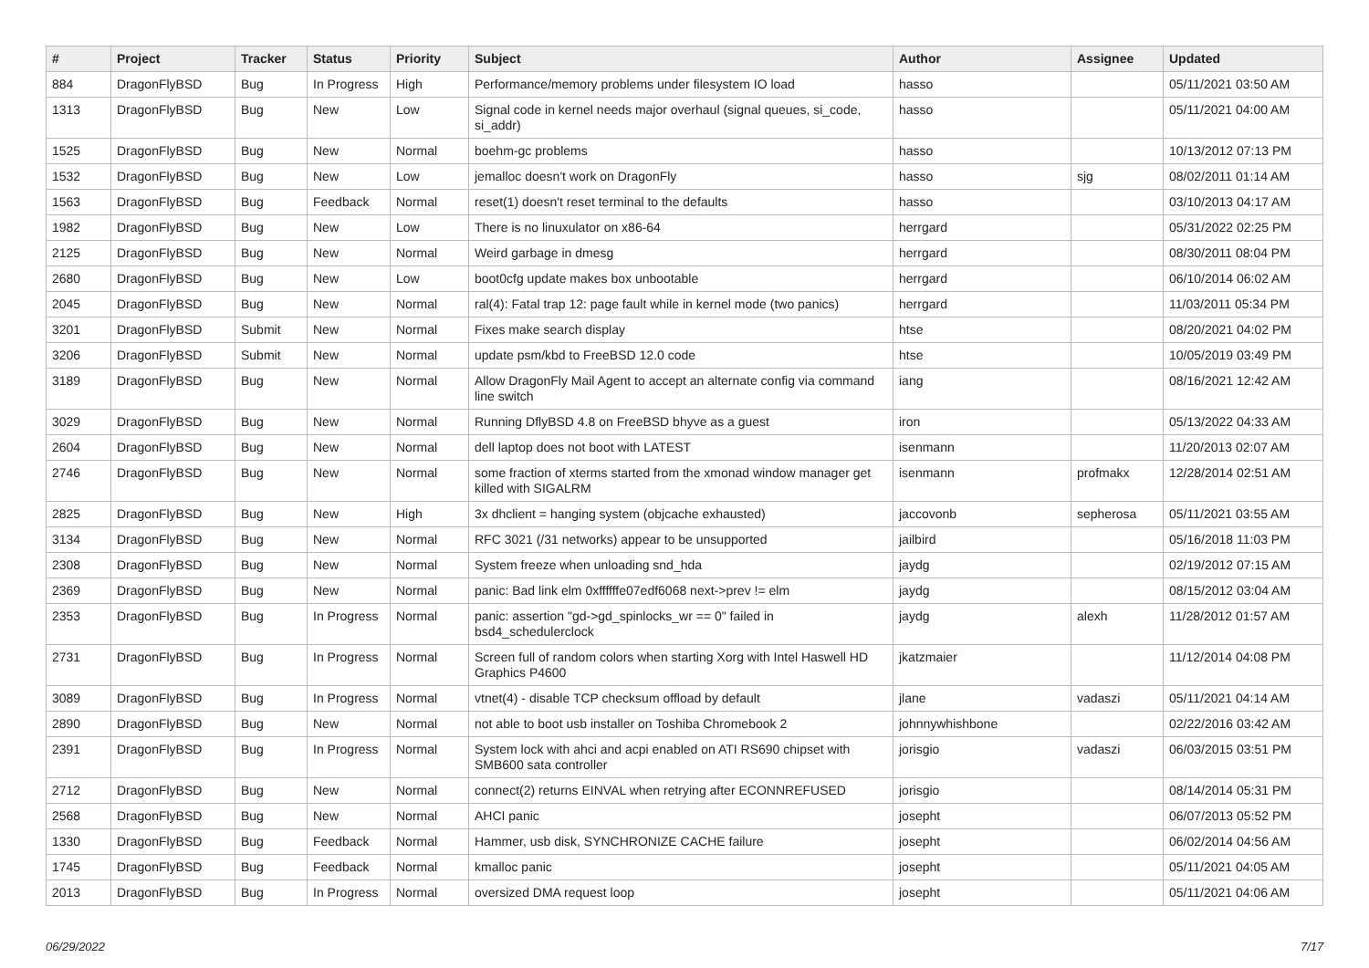| # | Project | Tracker | Status | Priority | Subject | Author | Assignee | Updated |
| --- | --- | --- | --- | --- | --- | --- | --- | --- |
| 884 | DragonFlyBSD | Bug | In Progress | High | Performance/memory problems under filesystem IO load | hasso | | 05/11/2021 03:50 AM |
| 1313 | DragonFlyBSD | Bug | New | Low | Signal code in kernel needs major overhaul (signal queues, si_code, si_addr) | hasso | | 05/11/2021 04:00 AM |
| 1525 | DragonFlyBSD | Bug | New | Normal | boehm-gc problems | hasso | | 10/13/2012 07:13 PM |
| 1532 | DragonFlyBSD | Bug | New | Low | jemalloc doesn't work on DragonFly | hasso | sjg | 08/02/2011 01:14 AM |
| 1563 | DragonFlyBSD | Bug | Feedback | Normal | reset(1) doesn't reset terminal to the defaults | hasso | | 03/10/2013 04:17 AM |
| 1982 | DragonFlyBSD | Bug | New | Low | There is no linuxulator on x86-64 | herrgard | | 05/31/2022 02:25 PM |
| 2125 | DragonFlyBSD | Bug | New | Normal | Weird garbage in dmesg | herrgard | | 08/30/2011 08:04 PM |
| 2680 | DragonFlyBSD | Bug | New | Low | boot0cfg update makes box unbootable | herrgard | | 06/10/2014 06:02 AM |
| 2045 | DragonFlyBSD | Bug | New | Normal | ral(4): Fatal trap 12: page fault while in kernel mode (two panics) | herrgard | | 11/03/2011 05:34 PM |
| 3201 | DragonFlyBSD | Submit | New | Normal | Fixes make search display | htse | | 08/20/2021 04:02 PM |
| 3206 | DragonFlyBSD | Submit | New | Normal | update psm/kbd to FreeBSD 12.0 code | htse | | 10/05/2019 03:49 PM |
| 3189 | DragonFlyBSD | Bug | New | Normal | Allow DragonFly Mail Agent to accept an alternate config via command line switch | iang | | 08/16/2021 12:42 AM |
| 3029 | DragonFlyBSD | Bug | New | Normal | Running DflyBSD 4.8 on FreeBSD bhyve as a guest | iron | | 05/13/2022 04:33 AM |
| 2604 | DragonFlyBSD | Bug | New | Normal | dell laptop does not boot with LATEST | isenmann | | 11/20/2013 02:07 AM |
| 2746 | DragonFlyBSD | Bug | New | Normal | some fraction of xterms started from the xmonad window manager get killed with SIGALRM | isenmann | profmakx | 12/28/2014 02:51 AM |
| 2825 | DragonFlyBSD | Bug | New | High | 3x dhclient = hanging system (objcache exhausted) | jaccovonb | sepherosa | 05/11/2021 03:55 AM |
| 3134 | DragonFlyBSD | Bug | New | Normal | RFC 3021 (/31 networks) appear to be unsupported | jailbird | | 05/16/2018 11:03 PM |
| 2308 | DragonFlyBSD | Bug | New | Normal | System freeze when unloading snd_hda | jaydg | | 02/19/2012 07:15 AM |
| 2369 | DragonFlyBSD | Bug | New | Normal | panic: Bad link elm 0xffffffe07edf6068 next->prev != elm | jaydg | | 08/15/2012 03:04 AM |
| 2353 | DragonFlyBSD | Bug | In Progress | Normal | panic: assertion "gd->gd_spinlocks_wr == 0" failed in bsd4_schedulerclock | jaydg | alexh | 11/28/2012 01:57 AM |
| 2731 | DragonFlyBSD | Bug | In Progress | Normal | Screen full of random colors when starting Xorg with Intel Haswell HD Graphics P4600 | jkatzmaier | | 11/12/2014 04:08 PM |
| 3089 | DragonFlyBSD | Bug | In Progress | Normal | vtnet(4) - disable TCP checksum offload by default | jlane | vadaszi | 05/11/2021 04:14 AM |
| 2890 | DragonFlyBSD | Bug | New | Normal | not able to boot usb installer on Toshiba Chromebook 2 | johnnywhishbone | | 02/22/2016 03:42 AM |
| 2391 | DragonFlyBSD | Bug | In Progress | Normal | System lock with ahci and acpi enabled on ATI RS690 chipset with SMB600 sata controller | jorisgio | vadaszi | 06/03/2015 03:51 PM |
| 2712 | DragonFlyBSD | Bug | New | Normal | connect(2) returns EINVAL when retrying after ECONNREFUSED | jorisgio | | 08/14/2014 05:31 PM |
| 2568 | DragonFlyBSD | Bug | New | Normal | AHCI panic | josepht | | 06/07/2013 05:52 PM |
| 1330 | DragonFlyBSD | Bug | Feedback | Normal | Hammer, usb disk, SYNCHRONIZE CACHE failure | josepht | | 06/02/2014 04:56 AM |
| 1745 | DragonFlyBSD | Bug | Feedback | Normal | kmalloc panic | josepht | | 05/11/2021 04:05 AM |
| 2013 | DragonFlyBSD | Bug | In Progress | Normal | oversized DMA request loop | josepht | | 05/11/2021 04:06 AM |
06/29/2022 7/17